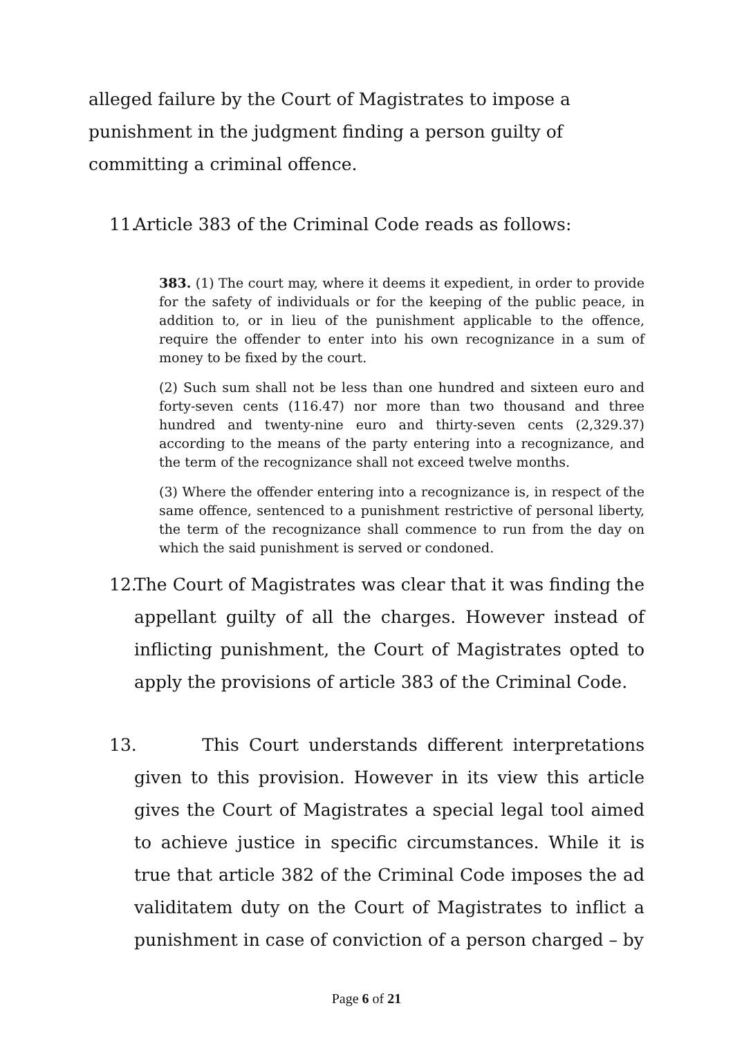alleged failure by the Court of Magistrates to impose a punishment in the judgment finding a person guilty of committing a criminal offence.
11.
Article 383 of the Criminal Code reads as follows:
383. (1) The court may, where it deems it expedient, in order to provide for the safety of individuals or for the keeping of the public peace, in addition to, or in lieu of the punishment applicable to the offence, require the offender to enter into his own recognizance in a sum of money to be fixed by the court.
(2) Such sum shall not be less than one hundred and sixteen euro and forty-seven cents (116.47) nor more than two thousand and three hundred and twenty-nine euro and thirty-seven cents (2,329.37) according to the means of the party entering into a recognizance, and the term of the recognizance shall not exceed twelve months.
(3) Where the offender entering into a recognizance is, in respect of the same offence, sentenced to a punishment restrictive of personal liberty, the term of the recognizance shall commence to run from the day on which the said punishment is served or condoned.
12.
The Court of Magistrates was clear that it was finding the appellant guilty of all the charges. However instead of inflicting punishment, the Court of Magistrates opted to apply the provisions of article 383 of the Criminal Code.
13.
This Court understands different interpretations given to this provision. However in its view this article gives the Court of Magistrates a special legal tool aimed to achieve justice in specific circumstances. While it is true that article 382 of the Criminal Code imposes the ad validitatem duty on the Court of Magistrates to inflict a punishment in case of conviction of a person charged – by
Page 6 of 21